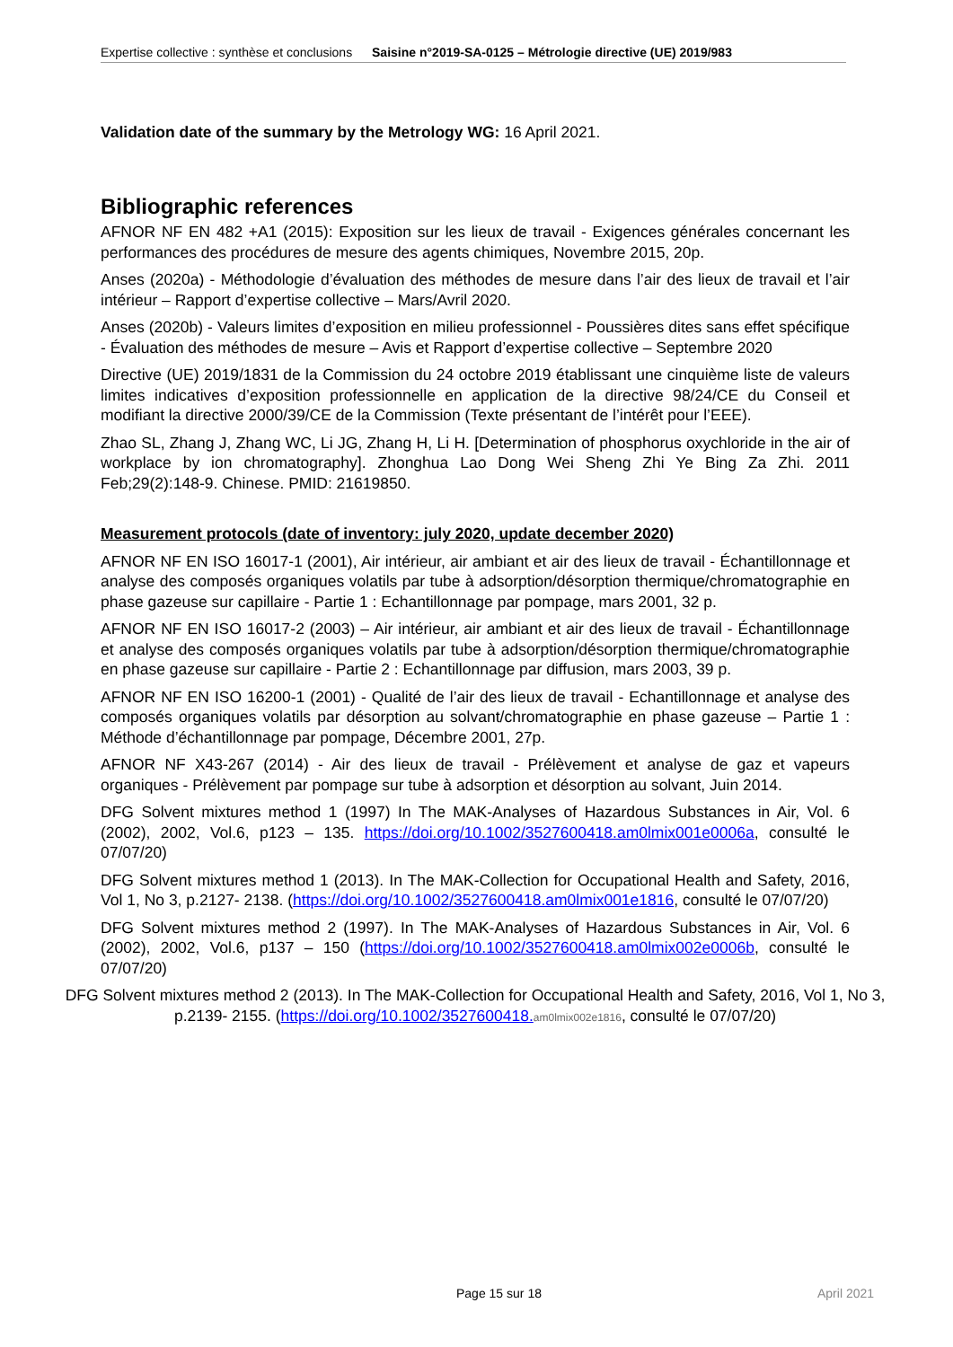Expertise collective : synthèse et conclusions Saisine n°2019-SA-0125 – Métrologie directive (UE) 2019/983
Validation date of the summary by the Metrology WG: 16 April 2021.
Bibliographic references
AFNOR NF EN 482 +A1 (2015): Exposition sur les lieux de travail - Exigences générales concernant les performances des procédures de mesure des agents chimiques, Novembre 2015, 20p.
Anses (2020a) - Méthodologie d’évaluation des méthodes de mesure dans l’air des lieux de travail et l’air intérieur – Rapport d’expertise collective – Mars/Avril 2020.
Anses (2020b) - Valeurs limites d’exposition en milieu professionnel - Poussières dites sans effet spécifique - Évaluation des méthodes de mesure – Avis et Rapport d’expertise collective – Septembre 2020
Directive (UE) 2019/1831 de la Commission du 24 octobre 2019 établissant une cinquième liste de valeurs limites indicatives d’exposition professionnelle en application de la directive 98/24/CE du Conseil et modifiant la directive 2000/39/CE de la Commission (Texte présentant de l’intérêt pour l’EEE).
Zhao SL, Zhang J, Zhang WC, Li JG, Zhang H, Li H. [Determination of phosphorus oxychloride in the air of workplace by ion chromatography]. Zhonghua Lao Dong Wei Sheng Zhi Ye Bing Za Zhi. 2011 Feb;29(2):148-9. Chinese. PMID: 21619850.
Measurement protocols (date of inventory: july 2020, update december 2020)
AFNOR NF EN ISO 16017-1 (2001), Air intérieur, air ambiant et air des lieux de travail - Échantillonnage et analyse des composés organiques volatils par tube à adsorption/désorption thermique/chromatographie en phase gazeuse sur capillaire - Partie 1 : Echantillonnage par pompage, mars 2001, 32 p.
AFNOR NF EN ISO 16017-2 (2003) – Air intérieur, air ambiant et air des lieux de travail - Échantillonnage et analyse des composés organiques volatils par tube à adsorption/désorption thermique/chromatographie en phase gazeuse sur capillaire - Partie 2 : Echantillonnage par diffusion, mars 2003, 39 p.
AFNOR NF EN ISO 16200-1 (2001) - Qualité de l’air des lieux de travail - Echantillonnage et analyse des composés organiques volatils par désorption au solvant/chromatographie en phase gazeuse – Partie 1 : Méthode d’échantillonnage par pompage, Décembre 2001, 27p.
AFNOR NF X43-267 (2014) - Air des lieux de travail - Prélèvement et analyse de gaz et vapeurs organiques - Prélèvement par pompage sur tube à adsorption et désorption au solvant, Juin 2014.
DFG Solvent mixtures method 1 (1997) In The MAK-Analyses of Hazardous Substances in Air, Vol. 6 (2002), 2002, Vol.6, p123 – 135. https://doi.org/10.1002/3527600418.am0lmix001e0006a, consulté le 07/07/20)
DFG Solvent mixtures method 1 (2013). In The MAK-Collection for Occupational Health and Safety, 2016, Vol 1, No 3, p.2127- 2138. (https://doi.org/10.1002/3527600418.am0lmix001e1816, consulté le 07/07/20)
DFG Solvent mixtures method 2 (1997). In The MAK-Analyses of Hazardous Substances in Air, Vol. 6 (2002), 2002, Vol.6, p137 – 150 (https://doi.org/10.1002/3527600418.am0lmix002e0006b, consulté le 07/07/20)
DFG Solvent mixtures method 2 (2013). In The MAK-Collection for Occupational Health and Safety, 2016, Vol 1, No 3, p.2139- 2155. (https://doi.org/10.1002/3527600418. am0lmix002e1816, consulté le 07/07/20)
Page 15 sur 18 April 2021